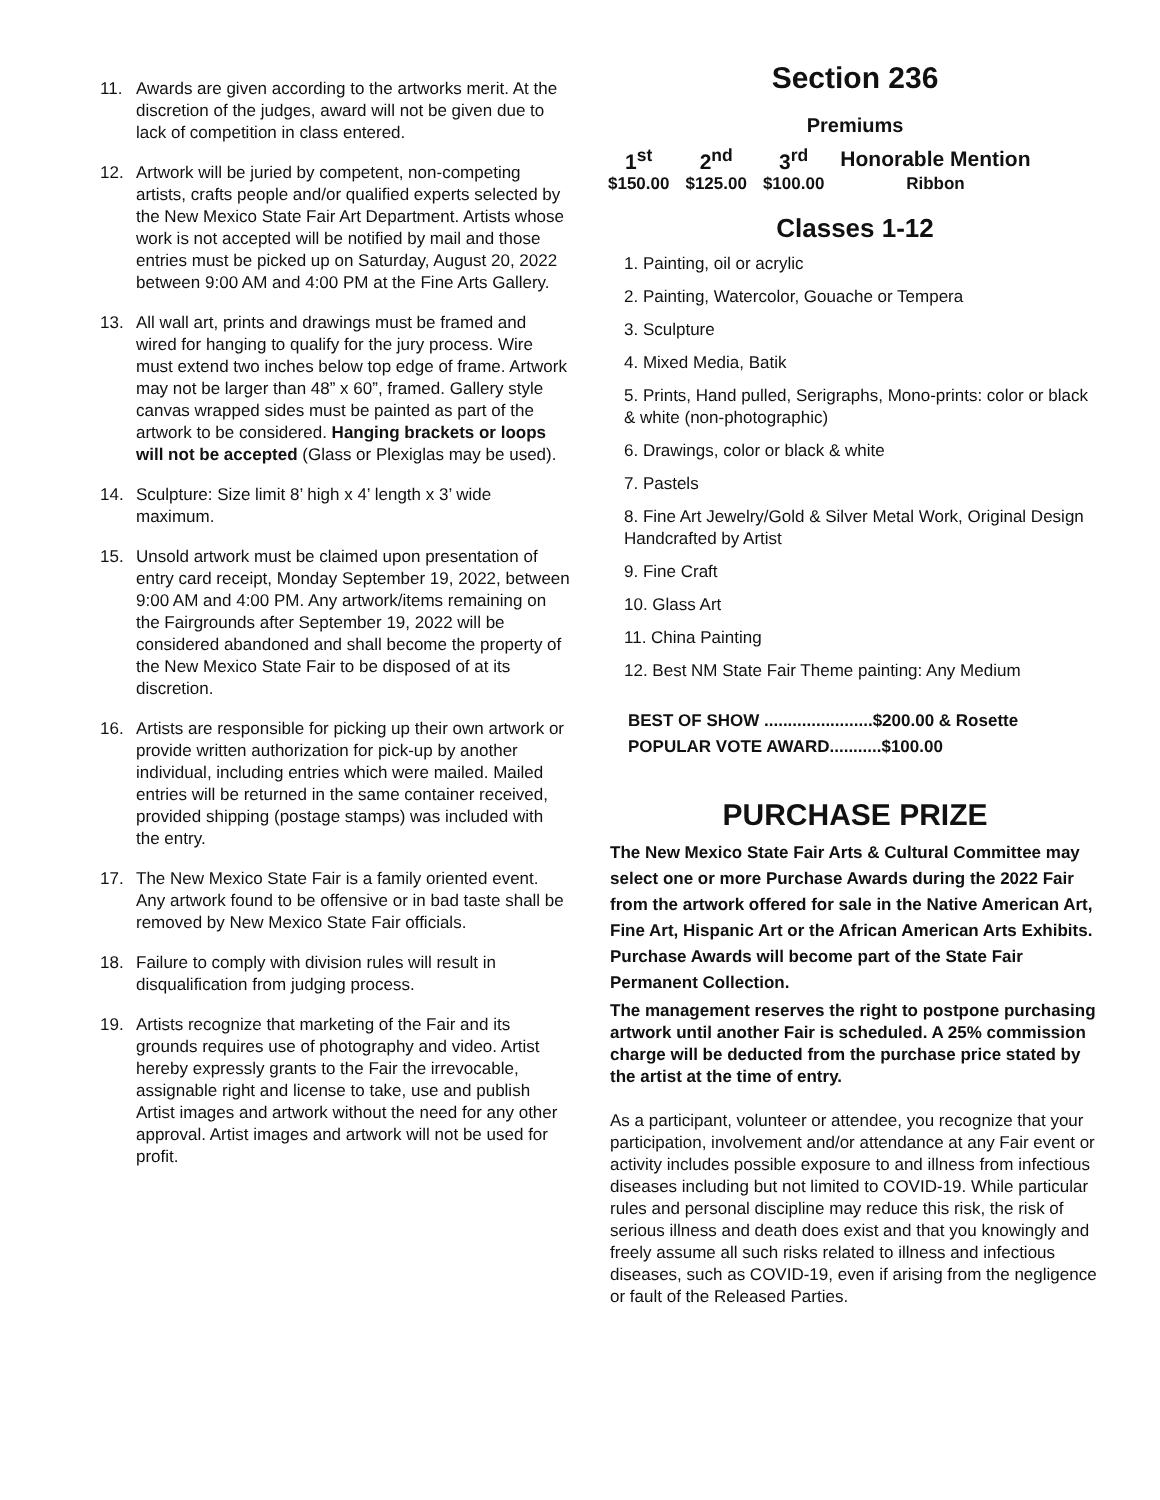11. Awards are given according to the artworks merit. At the discretion of the judges, award will not be given due to lack of competition in class entered.
12. Artwork will be juried by competent, non-competing artists, crafts people and/or qualified experts selected by the New Mexico State Fair Art Department. Artists whose work is not accepted will be notified by mail and those entries must be picked up on Saturday, August 20, 2022 between 9:00 AM and 4:00 PM at the Fine Arts Gallery.
13. All wall art, prints and drawings must be framed and wired for hanging to qualify for the jury process. Wire must extend two inches below top edge of frame. Artwork may not be larger than 48” x 60”, framed. Gallery style canvas wrapped sides must be painted as part of the artwork to be considered. Hanging brackets or loops will not be accepted (Glass or Plexiglas may be used).
14. Sculpture: Size limit 8’ high x 4’ length x 3’ wide maximum.
15. Unsold artwork must be claimed upon presentation of entry card receipt, Monday September 19, 2022, between 9:00 AM and 4:00 PM. Any artwork/items remaining on the Fairgrounds after September 19, 2022 will be considered abandoned and shall become the property of the New Mexico State Fair to be disposed of at its discretion.
16. Artists are responsible for picking up their own artwork or provide written authorization for pick-up by another individual, including entries which were mailed. Mailed entries will be returned in the same container received, provided shipping (postage stamps) was included with the entry.
17. The New Mexico State Fair is a family oriented event. Any artwork found to be offensive or in bad taste shall be removed by New Mexico State Fair officials.
18. Failure to comply with division rules will result in disqualification from judging process.
19. Artists recognize that marketing of the Fair and its grounds requires use of photography and video. Artist hereby expressly grants to the Fair the irrevocable, assignable right and license to take, use and publish Artist images and artwork without the need for any other approval. Artist images and artwork will not be used for profit.
Section 236
Premiums
| 1<sup>st</sup> | 2<sup>nd</sup> | 3<sup>rd</sup> | Honorable Mention |
| $150.00 | $125.00 | $100.00 | Ribbon |
Classes 1-12
1. Painting, oil or acrylic
2. Painting, Watercolor, Gouache or Tempera
3. Sculpture
4. Mixed Media, Batik
5. Prints, Hand pulled, Serigraphs, Mono-prints: color or black & white (non-photographic)
6. Drawings, color or black & white
7. Pastels
8. Fine Art Jewelry/Gold & Silver Metal Work, Original Design Handcrafted by Artist
9. Fine Craft
10. Glass Art
11. China Painting
12. Best NM State Fair Theme painting: Any Medium
BEST OF SHOW .......................$200.00 & Rosette
POPULAR VOTE AWARD...........$100.00
PURCHASE PRIZE
The New Mexico State Fair Arts & Cultural Committee may select one or more Purchase Awards during the 2022 Fair from the artwork offered for sale in the Native American Art, Fine Art, Hispanic Art or the African American Arts Exhibits.
Purchase Awards will become part of the State Fair Permanent Collection.
The management reserves the right to postpone purchasing artwork until another Fair is scheduled. A 25% commission charge will be deducted from the purchase price stated by the artist at the time of entry.
As a participant, volunteer or attendee, you recognize that your participation, involvement and/or attendance at any Fair event or activity includes possible exposure to and illness from infectious diseases including but not limited to COVID-19. While particular rules and personal discipline may reduce this risk, the risk of serious illness and death does exist and that you knowingly and freely assume all such risks related to illness and infectious diseases, such as COVID-19, even if arising from the negligence or fault of the Released Parties.